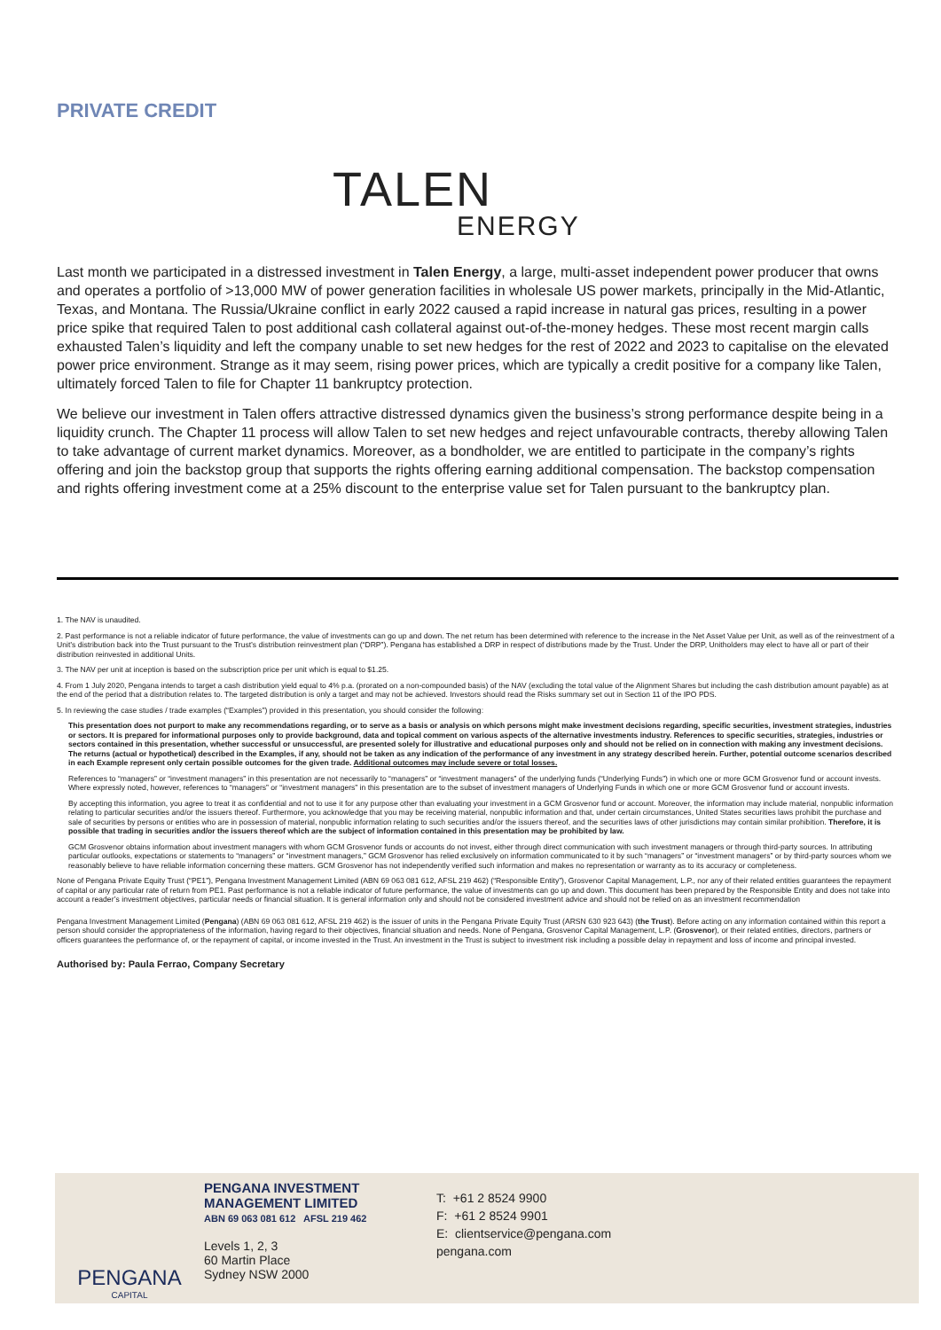PRIVATE CREDIT
TALEN
ENERGY
Last month we participated in a distressed investment in Talen Energy, a large, multi-asset independent power producer that owns and operates a portfolio of >13,000 MW of power generation facilities in wholesale US power markets, principally in the Mid-Atlantic, Texas, and Montana. The Russia/Ukraine conflict in early 2022 caused a rapid increase in natural gas prices, resulting in a power price spike that required Talen to post additional cash collateral against out-of-the-money hedges. These most recent margin calls exhausted Talen’s liquidity and left the company unable to set new hedges for the rest of 2022 and 2023 to capitalise on the elevated power price environment. Strange as it may seem, rising power prices, which are typically a credit positive for a company like Talen, ultimately forced Talen to file for Chapter 11 bankruptcy protection.
We believe our investment in Talen offers attractive distressed dynamics given the business’s strong performance despite being in a liquidity crunch. The Chapter 11 process will allow Talen to set new hedges and reject unfavourable contracts, thereby allowing Talen to take advantage of current market dynamics. Moreover, as a bondholder, we are entitled to participate in the company’s rights offering and join the backstop group that supports the rights offering earning additional compensation. The backstop compensation and rights offering investment come at a 25% discount to the enterprise value set for Talen pursuant to the bankruptcy plan.
1. The NAV is unaudited.
2. Past performance is not a reliable indicator of future performance, the value of investments can go up and down. The net return has been determined with reference to the increase in the Net Asset Value per Unit, as well as of the reinvestment of a Unit’s distribution back into the Trust pursuant to the Trust’s distribution reinvestment plan (“DRP”). Pengana has established a DRP in respect of distributions made by the Trust. Under the DRP, Unitholders may elect to have all or part of their distribution reinvested in additional Units.
3. The NAV per unit at inception is based on the subscription price per unit which is equal to $1.25.
4. From 1 July 2020, Pengana intends to target a cash distribution yield equal to 4% p.a. (prorated on a non-compounded basis) of the NAV (excluding the total value of the Alignment Shares but including the cash distribution amount payable) as at the end of the period that a distribution relates to. The targeted distribution is only a target and may not be achieved. Investors should read the Risks summary set out in Section 11 of the IPO PDS.
5. In reviewing the case studies / trade examples (“Examples”) provided in this presentation, you should consider the following:
This presentation does not purport to make any recommendations regarding, or to serve as a basis or analysis on which persons might make investment decisions regarding, specific securities, investment strategies, industries or sectors. It is prepared for informational purposes only to provide background, data and topical comment on various aspects of the alternative investments industry. References to specific securities, strategies, industries or sectors contained in this presentation, whether successful or unsuccessful, are presented solely for illustrative and educational purposes only and should not be relied on in connection with making any investment decisions. The returns (actual or hypothetical) described in the Examples, if any, should not be taken as any indication of the performance of any investment in any strategy described herein. Further, potential outcome scenarios described in each Example represent only certain possible outcomes for the given trade. Additional outcomes may include severe or total losses.
References to “managers” or “investment managers” in this presentation are not necessarily to “managers” or “investment managers” of the underlying funds (“Underlying Funds”) in which one or more GCM Grosvenor fund or account invests. Where expressly noted, however, references to “managers” or “investment managers” in this presentation are to the subset of investment managers of Underlying Funds in which one or more GCM Grosvenor fund or account invests.
By accepting this information, you agree to treat it as confidential and not to use it for any purpose other than evaluating your investment in a GCM Grosvenor fund or account. Moreover, the information may include material, nonpublic information relating to particular securities and/or the issuers thereof. Furthermore, you acknowledge that you may be receiving material, nonpublic information and that, under certain circumstances, United States securities laws prohibit the purchase and sale of securities by persons or entities who are in possession of material, nonpublic information relating to such securities and/or the issuers thereof, and the securities laws of other jurisdictions may contain similar prohibition. Therefore, it is possible that trading in securities and/or the issuers thereof which are the subject of information contained in this presentation may be prohibited by law.
GCM Grosvenor obtains information about investment managers with whom GCM Grosvenor funds or accounts do not invest, either through direct communication with such investment managers or through third-party sources. In attributing particular outlooks, expectations or statements to “managers” or “investment managers,” GCM Grosvenor has relied exclusively on information communicated to it by such “managers” or “investment managers” or by third-party sources whom we reasonably believe to have reliable information concerning these matters. GCM Grosvenor has not independently verified such information and makes no representation or warranty as to its accuracy or completeness.
None of Pengana Private Equity Trust (“PE1”), Pengana Investment Management Limited (ABN 69 063 081 612, AFSL 219 462) (“Responsible Entity”), Grosvenor Capital Management, L.P., nor any of their related entities guarantees the repayment of capital or any particular rate of return from PE1. Past performance is not a reliable indicator of future performance, the value of investments can go up and down. This document has been prepared by the Responsible Entity and does not take into account a reader’s investment objectives, particular needs or financial situation. It is general information only and should not be considered investment advice and should not be relied on as an investment recommendation
Pengana Investment Management Limited (Pengana) (ABN 69 063 081 612, AFSL 219 462) is the issuer of units in the Pengana Private Equity Trust (ARSN 630 923 643) (the Trust). Before acting on any information contained within this report a person should consider the appropriateness of the information, having regard to their objectives, financial situation and needs. None of Pengana, Grosvenor Capital Management, L.P. (Grosvenor), or their related entities, directors, partners or officers guarantees the performance of, or the repayment of capital, or income invested in the Trust. An investment in the Trust is subject to investment risk including a possible delay in repayment and loss of income and principal invested.
Authorised by: Paula Ferrao, Company Secretary
PENGANA
CAPITAL
PENGANA INVESTMENT MANAGEMENT LIMITED
ABN 69 063 081 612 AFSL 219 462
Levels 1, 2, 3
60 Martin Place
Sydney NSW 2000
T: +61 2 8524 9900
F: +61 2 8524 9901
E: clientservice@pengana.com
pengana.com